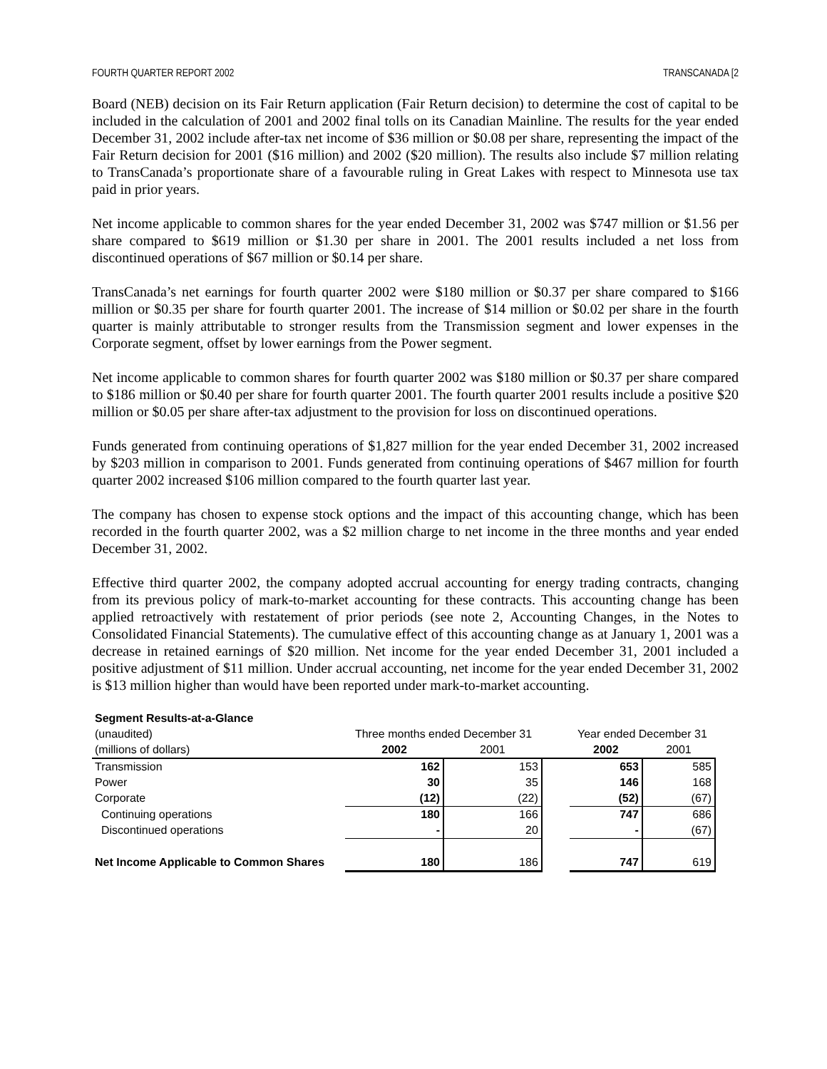FOURTH QUARTER REPORT 2002 TRANSCANADA [2
Board (NEB) decision on its Fair Return application (Fair Return decision) to determine the cost of capital to be included in the calculation of 2001 and 2002 final tolls on its Canadian Mainline. The results for the year ended December 31, 2002 include after-tax net income of $36 million or $0.08 per share, representing the impact of the Fair Return decision for 2001 ($16 million) and 2002 ($20 million). The results also include $7 million relating to TransCanada’s proportionate share of a favourable ruling in Great Lakes with respect to Minnesota use tax paid in prior years.
Net income applicable to common shares for the year ended December 31, 2002 was $747 million or $1.56 per share compared to $619 million or $1.30 per share in 2001. The 2001 results included a net loss from discontinued operations of $67 million or $0.14 per share.
TransCanada’s net earnings for fourth quarter 2002 were $180 million or $0.37 per share compared to $166 million or $0.35 per share for fourth quarter 2001. The increase of $14 million or $0.02 per share in the fourth quarter is mainly attributable to stronger results from the Transmission segment and lower expenses in the Corporate segment, offset by lower earnings from the Power segment.
Net income applicable to common shares for fourth quarter 2002 was $180 million or $0.37 per share compared to $186 million or $0.40 per share for fourth quarter 2001. The fourth quarter 2001 results include a positive $20 million or $0.05 per share after-tax adjustment to the provision for loss on discontinued operations.
Funds generated from continuing operations of $1,827 million for the year ended December 31, 2002 increased by $203 million in comparison to 2001. Funds generated from continuing operations of $467 million for fourth quarter 2002 increased $106 million compared to the fourth quarter last year.
The company has chosen to expense stock options and the impact of this accounting change, which has been recorded in the fourth quarter 2002, was a $2 million charge to net income in the three months and year ended December 31, 2002.
Effective third quarter 2002, the company adopted accrual accounting for energy trading contracts, changing from its previous policy of mark-to-market accounting for these contracts. This accounting change has been applied retroactively with restatement of prior periods (see note 2, Accounting Changes, in the Notes to Consolidated Financial Statements). The cumulative effect of this accounting change as at January 1, 2001 was a decrease in retained earnings of $20 million. Net income for the year ended December 31, 2001 included a positive adjustment of $11 million. Under accrual accounting, net income for the year ended December 31, 2002 is $13 million higher than would have been reported under mark-to-market accounting.
| Segment Results-at-a-Glance | | | | | |
| (unaudited) | Three months ended December 31 | | | Year ended December 31 | |
| (millions of dollars) | 2002 | 2001 | | 2002 | 2001 |
| Transmission | 162 | 153 | | 653 | 585 |
| Power | 30 | 35 | | 146 | 168 |
| Corporate | (12) | (22) | | (52) | (67) |
| Continuing operations | 180 | 166 | | 747 | 686 |
| Discontinued operations | - | 20 | | - | (67) |
| Net Income Applicable to Common Shares | 180 | 186 | | 747 | 619 |